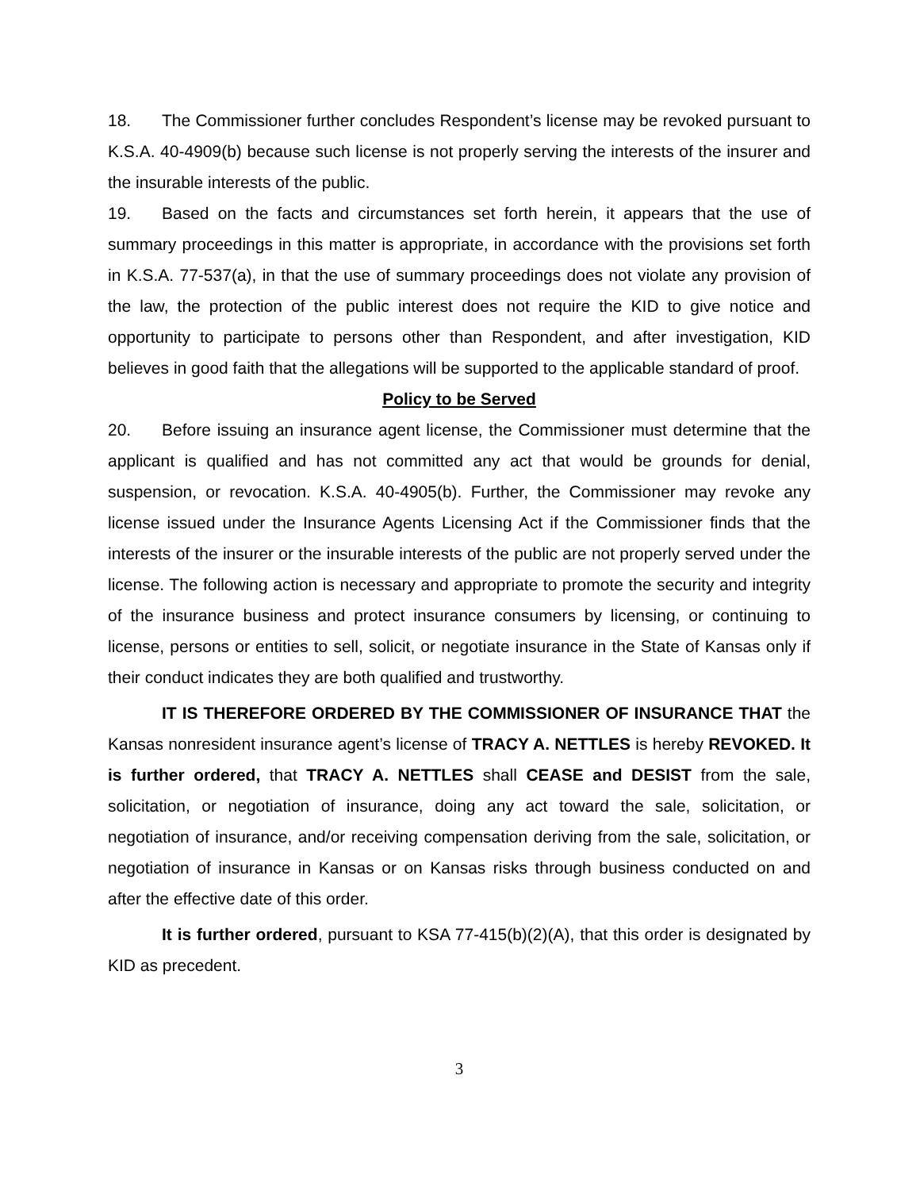18. The Commissioner further concludes Respondent’s license may be revoked pursuant to K.S.A. 40-4909(b) because such license is not properly serving the interests of the insurer and the insurable interests of the public.
19. Based on the facts and circumstances set forth herein, it appears that the use of summary proceedings in this matter is appropriate, in accordance with the provisions set forth in K.S.A. 77-537(a), in that the use of summary proceedings does not violate any provision of the law, the protection of the public interest does not require the KID to give notice and opportunity to participate to persons other than Respondent, and after investigation, KID believes in good faith that the allegations will be supported to the applicable standard of proof.
Policy to be Served
20. Before issuing an insurance agent license, the Commissioner must determine that the applicant is qualified and has not committed any act that would be grounds for denial, suspension, or revocation. K.S.A. 40-4905(b). Further, the Commissioner may revoke any license issued under the Insurance Agents Licensing Act if the Commissioner finds that the interests of the insurer or the insurable interests of the public are not properly served under the license. The following action is necessary and appropriate to promote the security and integrity of the insurance business and protect insurance consumers by licensing, or continuing to license, persons or entities to sell, solicit, or negotiate insurance in the State of Kansas only if their conduct indicates they are both qualified and trustworthy.
IT IS THEREFORE ORDERED BY THE COMMISSIONER OF INSURANCE THAT the Kansas nonresident insurance agent’s license of TRACY A. NETTLES is hereby REVOKED. It is further ordered, that TRACY A. NETTLES shall CEASE and DESIST from the sale, solicitation, or negotiation of insurance, doing any act toward the sale, solicitation, or negotiation of insurance, and/or receiving compensation deriving from the sale, solicitation, or negotiation of insurance in Kansas or on Kansas risks through business conducted on and after the effective date of this order.
It is further ordered, pursuant to KSA 77-415(b)(2)(A), that this order is designated by KID as precedent.
3